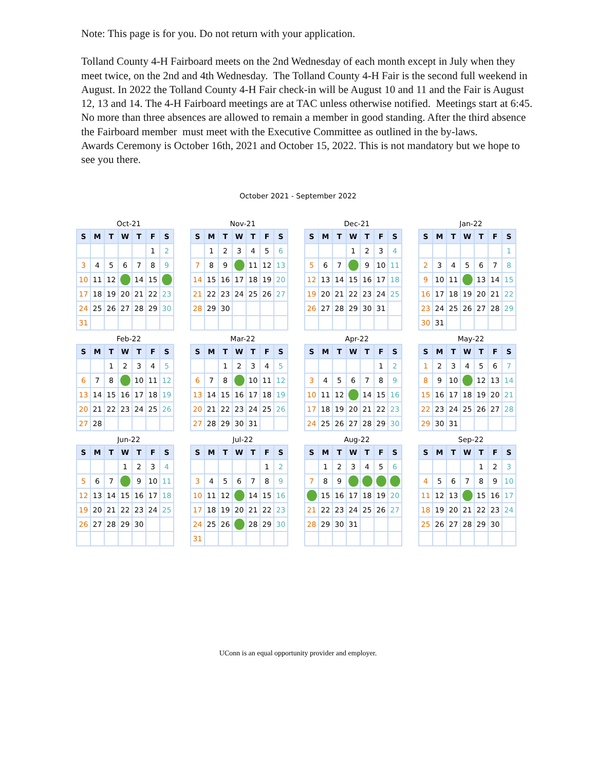Note: This page is for you. Do not return with your application.
Tolland County 4-H Fairboard meets on the 2nd Wednesday of each month except in July when they meet twice, on the 2nd and 4th Wednesday. The Tolland County 4-H Fair is the second full weekend in August. In 2022 the Tolland County 4-H Fair check-in will be August 10 and 11 and the Fair is August 12, 13 and 14. The 4-H Fairboard meetings are at TAC unless otherwise notified. Meetings start at 6:45. No more than three absences are allowed to remain a member in good standing. After the third absence the Fairboard member must meet with the Executive Committee as outlined in the by-laws.
Awards Ceremony is October 16th, 2021 and October 15, 2022. This is not mandatory but we hope to see you there.
October 2021 - September 2022
Oct-21
| S | M | T | W | T | F | S |
| --- | --- | --- | --- | --- | --- | --- |
| | | | | | 1 | 2 |
| 3 | 4 | 5 | 6 | 7 | 8 | 9 |
| 10 | 11 | 12 | | 14 | 15 | |
| 17 | 18 | 19 | 20 | 21 | 22 | 23 |
| 24 | 25 | 26 | 27 | 28 | 29 | 30 |
| 31 | | | | | | |
Nov-21
| S | M | T | W | T | F | S |
| --- | --- | --- | --- | --- | --- | --- |
| | 1 | 2 | 3 | 4 | 5 | 6 |
| 7 | 8 | 9 | | 11 | 12 | 13 |
| 14 | 15 | 16 | 17 | 18 | 19 | 20 |
| 21 | 22 | 23 | 24 | 25 | 26 | 27 |
| 28 | 29 | 30 | | | | |
Dec-21
| S | M | T | W | T | F | S |
| --- | --- | --- | --- | --- | --- | --- |
| | | | 1 | 2 | 3 | 4 |
| 5 | 6 | 7 | | 9 | 10 | 11 |
| 12 | 13 | 14 | 15 | 16 | 17 | 18 |
| 19 | 20 | 21 | 22 | 23 | 24 | 25 |
| 26 | 27 | 28 | 29 | 30 | 31 | |
Jan-22
| S | M | T | W | T | F | S |
| --- | --- | --- | --- | --- | --- | --- |
| | | | | | | 1 |
| 2 | 3 | 4 | 5 | 6 | 7 | 8 |
| 9 | 10 | 11 | | 13 | 14 | 15 |
| 16 | 17 | 18 | 19 | 20 | 21 | 22 |
| 23 | 24 | 25 | 26 | 27 | 28 | 29 |
| 30 | 31 | | | | | |
Feb-22
| S | M | T | W | T | F | S |
| --- | --- | --- | --- | --- | --- | --- |
| | | 1 | 2 | 3 | 4 | 5 |
| 6 | 7 | 8 | | 10 | 11 | 12 |
| 13 | 14 | 15 | 16 | 17 | 18 | 19 |
| 20 | 21 | 22 | 23 | 24 | 25 | 26 |
| 27 | 28 | | | | | |
Mar-22
| S | M | T | W | T | F | S |
| --- | --- | --- | --- | --- | --- | --- |
| | | 1 | 2 | 3 | 4 | 5 |
| 6 | 7 | 8 | | 10 | 11 | 12 |
| 13 | 14 | 15 | 16 | 17 | 18 | 19 |
| 20 | 21 | 22 | 23 | 24 | 25 | 26 |
| 27 | 28 | 29 | 30 | 31 | | |
Apr-22
| S | M | T | W | T | F | S |
| --- | --- | --- | --- | --- | --- | --- |
| | | | | | 1 | 2 |
| 3 | 4 | 5 | 6 | 7 | 8 | 9 |
| 10 | 11 | 12 | | 14 | 15 | 16 |
| 17 | 18 | 19 | 20 | 21 | 22 | 23 |
| 24 | 25 | 26 | 27 | 28 | 29 | 30 |
May-22
| S | M | T | W | T | F | S |
| --- | --- | --- | --- | --- | --- | --- |
| 1 | 2 | 3 | 4 | 5 | 6 | 7 |
| 8 | 9 | 10 | | 12 | 13 | 14 |
| 15 | 16 | 17 | 18 | 19 | 20 | 21 |
| 22 | 23 | 24 | 25 | 26 | 27 | 28 |
| 29 | 30 | 31 | | | | |
Jun-22
| S | M | T | W | T | F | S |
| --- | --- | --- | --- | --- | --- | --- |
| | | | 1 | 2 | 3 | 4 |
| 5 | 6 | 7 | | 9 | 10 | 11 |
| 12 | 13 | 14 | 15 | 16 | 17 | 18 |
| 19 | 20 | 21 | 22 | 23 | 24 | 25 |
| 26 | 27 | 28 | 29 | 30 | | |
Jul-22
| S | M | T | W | T | F | S |
| --- | --- | --- | --- | --- | --- | --- |
| | | | | | 1 | 2 |
| 3 | 4 | 5 | 6 | 7 | 8 | 9 |
| 10 | 11 | 12 | | 14 | 15 | 16 |
| 17 | 18 | 19 | 20 | 21 | 22 | 23 |
| 24 | 25 | 26 | | 28 | 29 | 30 |
| 31 | | | | | | |
Aug-22
| S | M | T | W | T | F | S |
| --- | --- | --- | --- | --- | --- | --- |
| | 1 | 2 | 3 | 4 | 5 | 6 |
| 7 | 8 | 9 | | | | |
| | 15 | 16 | 17 | 18 | 19 | 20 |
| 21 | 22 | 23 | 24 | 25 | 26 | 27 |
| 28 | 29 | 30 | 31 | | | |
Sep-22
| S | M | T | W | T | F | S |
| --- | --- | --- | --- | --- | --- | --- |
| | | | | 1 | 2 | 3 |
| 4 | 5 | 6 | 7 | 8 | 9 | 10 |
| 11 | 12 | 13 | | 15 | 16 | 17 |
| 18 | 19 | 20 | 21 | 22 | 23 | 24 |
| 25 | 26 | 27 | 28 | 29 | 30 | |
UConn is an equal opportunity provider and employer.